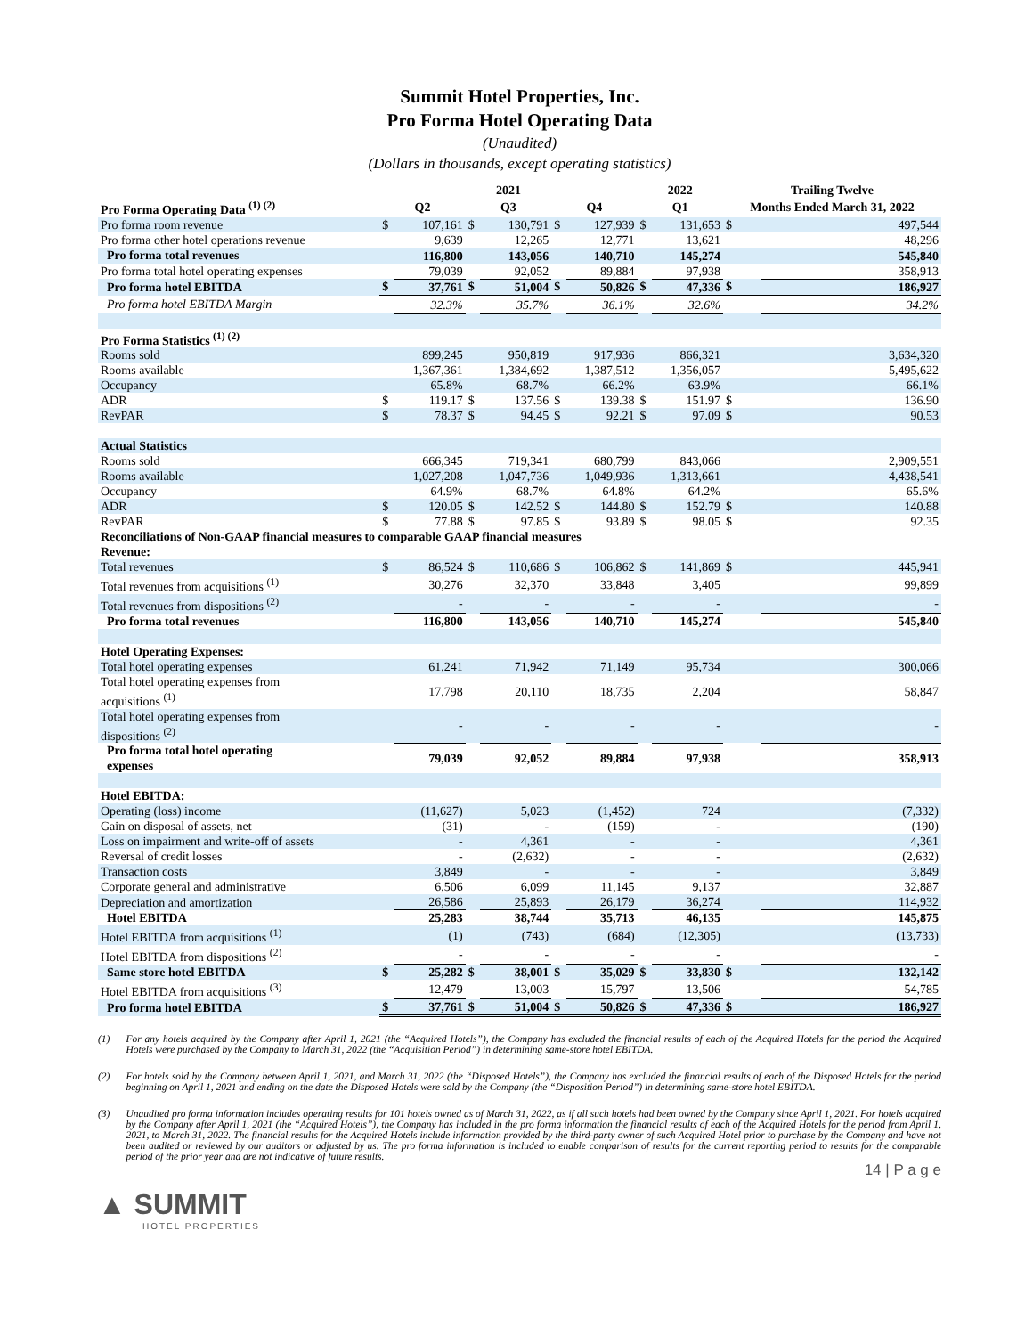Summit Hotel Properties, Inc.
Pro Forma Hotel Operating Data
(Unaudited)
(Dollars in thousands, except operating statistics)
| | 2021 | | | | | | 2022 | | Trailing Twelve | |
| --- | --- | --- | --- | --- | --- | --- | --- | --- | --- | --- |
| Pro Forma Operating Data <sup>(1) (2)</sup> | Q2 | | Q3 | | Q4 | | Q1 | | Months Ended March 31, 2022 | |
| Pro forma room revenue | $ | 107,161 | $ | 130,791 | $ | 127,939 | $ | 131,653 | $ | 497,544 |
| Pro forma other hotel operations revenue | | 9,639 | | 12,265 | | 12,771 | | 13,621 | | 48,296 |
| Pro forma total revenues | | 116,800 | | 143,056 | | 140,710 | | 145,274 | | 545,840 |
| Pro forma total hotel operating expenses | | 79,039 | | 92,052 | | 89,884 | | 97,938 | | 358,913 |
| Pro forma hotel EBITDA | $ | 37,761 | $ | 51,004 | $ | 50,826 | $ | 47,336 | $ | 186,927 |
| Pro forma hotel EBITDA Margin | | 32.3% | | 35.7% | | 36.1% | | 32.6% | | 34.2% |
| Pro Forma Statistics <sup>(1) (2)</sup> | | | | | | | | | | |
| Rooms sold | | 899,245 | | 950,819 | | 917,936 | | 866,321 | | 3,634,320 |
| Rooms available | | 1,367,361 | | 1,384,692 | | 1,387,512 | | 1,356,057 | | 5,495,622 |
| Occupancy | | 65.8% | | 68.7% | | 66.2% | | 63.9% | | 66.1% |
| ADR | $ | 119.17 | $ | 137.56 | $ | 139.38 | $ | 151.97 | $ | 136.90 |
| RevPAR | $ | 78.37 | $ | 94.45 | $ | 92.21 | $ | 97.09 | $ | 90.53 |
| Actual Statistics | | | | | | | | | | |
| Rooms sold | | 666,345 | | 719,341 | | 680,799 | | 843,066 | | 2,909,551 |
| Rooms available | | 1,027,208 | | 1,047,736 | | 1,049,936 | | 1,313,661 | | 4,438,541 |
| Occupancy | | 64.9% | | 68.7% | | 64.8% | | 64.2% | | 65.6% |
| ADR | $ | 120.05 | $ | 142.52 | $ | 144.80 | $ | 152.79 | $ | 140.88 |
| RevPAR | $ | 77.88 | $ | 97.85 | $ | 93.89 | $ | 98.05 | $ | 92.35 |
| Reconciliations of Non-GAAP financial measures to comparable GAAP financial measures | | | | | | | | | | |
| Revenue: | | | | | | | | | | |
| Total revenues | $ | 86,524 | $ | 110,686 | $ | 106,862 | $ | 141,869 | $ | 445,941 |
| Total revenues from acquisitions <sup>(1)</sup> | | 30,276 | | 32,370 | | 33,848 | | 3,405 | | 99,899 |
| Total revenues from dispositions <sup>(2)</sup> | | - | | - | | - | | - | | - |
| Pro forma total revenues | | 116,800 | | 143,056 | | 140,710 | | 145,274 | | 545,840 |
| Hotel Operating Expenses: | | | | | | | | | | |
| Total hotel operating expenses | | 61,241 | | 71,942 | | 71,149 | | 95,734 | | 300,066 |
| Total hotel operating expenses from acquisitions <sup>(1)</sup> | | 17,798 | | 20,110 | | 18,735 | | 2,204 | | 58,847 |
| Total hotel operating expenses from dispositions <sup>(2)</sup> | | - | | - | | - | | - | | - |
| Pro forma total hotel operating expenses | | 79,039 | | 92,052 | | 89,884 | | 97,938 | | 358,913 |
| Hotel EBITDA: | | | | | | | | | | |
| Operating (loss) income | | (11,627) | | 5,023 | | (1,452) | | 724 | | (7,332) |
| Gain on disposal of assets, net | | (31) | | - | | (159) | | - | | (190) |
| Loss on impairment and write-off of assets | | - | | 4,361 | | - | | - | | 4,361 |
| Reversal of credit losses | | - | | (2,632) | | - | | - | | (2,632) |
| Transaction costs | | 3,849 | | - | | - | | - | | 3,849 |
| Corporate general and administrative | | 6,506 | | 6,099 | | 11,145 | | 9,137 | | 32,887 |
| Depreciation and amortization | | 26,586 | | 25,893 | | 26,179 | | 36,274 | | 114,932 |
| Hotel EBITDA | | 25,283 | | 38,744 | | 35,713 | | 46,135 | | 145,875 |
| Hotel EBITDA from acquisitions <sup>(1)</sup> | | (1) | | (743) | | (684) | | (12,305) | | (13,733) |
| Hotel EBITDA from dispositions <sup>(2)</sup> | | - | | - | | - | | - | | - |
| Same store hotel EBITDA | $ | 25,282 | $ | 38,001 | $ | 35,029 | $ | 33,830 | $ | 132,142 |
| Hotel EBITDA from acquisitions <sup>(3)</sup> | | 12,479 | | 13,003 | | 15,797 | | 13,506 | | 54,785 |
| Pro forma hotel EBITDA | $ | 37,761 | $ | 51,004 | $ | 50,826 | $ | 47,336 | $ | 186,927 |
(1) For any hotels acquired by the Company after April 1, 2021 (the “Acquired Hotels”), the Company has excluded the financial results of each of the Acquired Hotels for the period the Acquired Hotels were purchased by the Company to March 31, 2022 (the “Acquisition Period”) in determining same-store hotel EBITDA.
(2) For hotels sold by the Company between April 1, 2021, and March 31, 2022 (the “Disposed Hotels”), the Company has excluded the financial results of each of the Disposed Hotels for the period beginning on April 1, 2021 and ending on the date the Disposed Hotels were sold by the Company (the “Disposition Period”) in determining same-store hotel EBITDA.
(3) Unaudited pro forma information includes operating results for 101 hotels owned as of March 31, 2022, as if all such hotels had been owned by the Company since April 1, 2021. For hotels acquired by the Company after April 1, 2021 (the “Acquired Hotels”), the Company has included in the pro forma information the financial results of each of the Acquired Hotels for the period from April 1, 2021, to March 31, 2022. The financial results for the Acquired Hotels include information provided by the third-party owner of such Acquired Hotel prior to purchase by the Company and have not been audited or reviewed by our auditors or adjusted by us. The pro forma information is included to enable comparison of results for the current reporting period to results for the comparable period of the prior year and are not indicative of future results.
14 | P a g e
▲ SUMMIT
HOTEL PROPERTIES